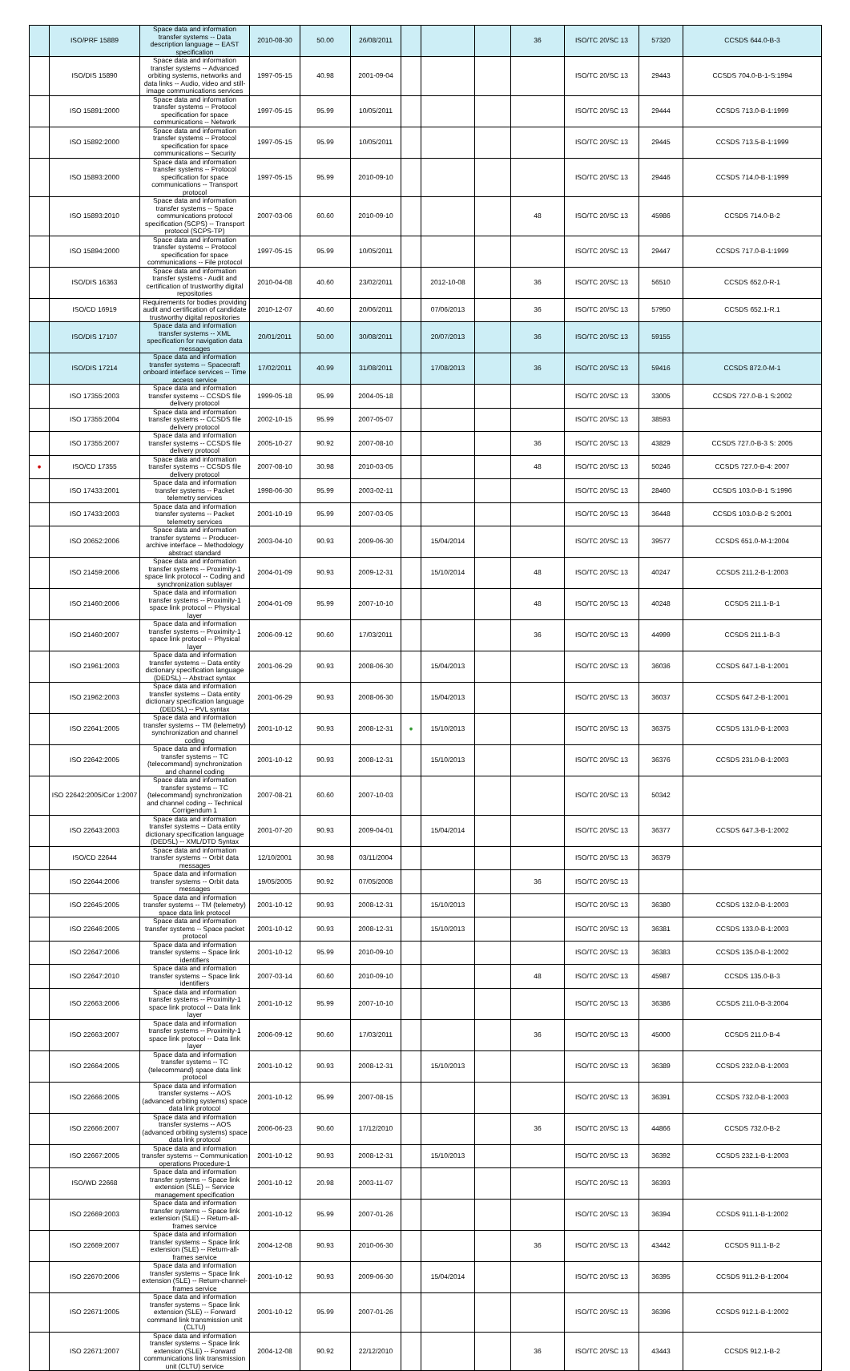| | ISO/PRF 15889 | Space data and information transfer systems -- Data description language -- EAST specification | 2010-08-30 | 50.00 | 26/08/2011 | | | | 36 | ISO/TC 20/SC 13 | 57320 | CCSDS 644.0-B-3 |
| | ISO/DIS 15890 | Space data and information transfer systems -- Advanced orbiting systems, networks and data links -- Audio, video and still-image communications services | 1997-05-15 | 40.98 | 2001-09-04 | | | | | ISO/TC 20/SC 13 | 29443 | CCSDS 704.0-B-1-S:1994 |
| | ISO 15891:2000 | Space data and information transfer systems -- Protocol specification for space communications -- Network | 1997-05-15 | 95.99 | 10/05/2011 | | | | | ISO/TC 20/SC 13 | 29444 | CCSDS 713.0-B-1:1999 |
| | ISO 15892:2000 | Space data and information transfer systems -- Protocol specification for space communications -- Security | 1997-05-15 | 95.99 | 10/05/2011 | | | | | ISO/TC 20/SC 13 | 29445 | CCSDS 713.5-B-1:1999 |
| | ISO 15893:2000 | Space data and information transfer systems -- Protocol specification for space communications -- Transport protocol | 1997-05-15 | 95.99 | 2010-09-10 | | | | | ISO/TC 20/SC 13 | 29446 | CCSDS 714.0-B-1:1999 |
| | ISO 15893:2010 | Space data and information transfer systems -- Space communications protocol specification (SCPS) -- Transport protocol (SCPS-TP) | 2007-03-06 | 60.60 | 2010-09-10 | | | | 48 | ISO/TC 20/SC 13 | 45986 | CCSDS 714.0-B-2 |
| | ISO 15894:2000 | Space data and information transfer systems -- Protocol specification for space communications -- File protocol | 1997-05-15 | 95.99 | 10/05/2011 | | | | | ISO/TC 20/SC 13 | 29447 | CCSDS 717.0-B-1:1999 |
| | ISO/DIS 16363 | Space data and information transfer systems - Audit and certification of trustworthy digital repositories | 2010-04-08 | 40.60 | 23/02/2011 | | 2012-10-08 | | 36 | ISO/TC 20/SC 13 | 56510 | CCSDS 652.0-R-1 |
| | ISO/CD 16919 | Requirements for bodies providing audit and certification of candidate trustworthy digital repositories | 2010-12-07 | 40.60 | 20/06/2011 | | 07/06/2013 | | 36 | ISO/TC 20/SC 13 | 57950 | CCSDS 652.1-R.1 |
| | ISO/DIS 17107 | Space data and information transfer systems -- XML specification for navigation data messages | 20/01/2011 | 50.00 | 30/08/2011 | | 20/07/2013 | | 36 | ISO/TC 20/SC 13 | 59155 | |
| | ISO/DIS 17214 | Space data and information transfer systems -- Spacecraft onboard interface services -- Time access service | 17/02/2011 | 40.99 | 31/08/2011 | | 17/08/2013 | | 36 | ISO/TC 20/SC 13 | 59416 | CCSDS 872.0-M-1 |
| | ISO 17355:2003 | Space data and information transfer systems -- CCSDS file delivery protocol | 1999-05-18 | 95.99 | 2004-05-18 | | | | | ISO/TC 20/SC 13 | 33005 | CCSDS 727.0-B-1 S:2002 |
| | ISO 17355:2004 | Space data and information transfer systems -- CCSDS file delivery protocol | 2002-10-15 | 95.99 | 2007-05-07 | | | | | ISO/TC 20/SC 13 | 38593 | |
| | ISO 17355:2007 | Space data and information transfer systems -- CCSDS file delivery protocol | 2005-10-27 | 90.92 | 2007-08-10 | | | | 36 | ISO/TC 20/SC 13 | 43829 | CCSDS 727.0-B-3 S: 2005 |
| ● | ISO/CD 17355 | Space data and information transfer systems -- CCSDS file delivery protocol | 2007-08-10 | 30.98 | 2010-03-05 | | | | 48 | ISO/TC 20/SC 13 | 50246 | CCSDS 727.0-B-4: 2007 |
| | ISO 17433:2001 | Space data and information transfer systems -- Packet telemetry services | 1998-06-30 | 95.99 | 2003-02-11 | | | | | ISO/TC 20/SC 13 | 28460 | CCSDS 103.0-B-1 S:1996 |
| | ISO 17433:2003 | Space data and information transfer systems -- Packet telemetry services | 2001-10-19 | 95.99 | 2007-03-05 | | | | | ISO/TC 20/SC 13 | 36448 | CCSDS 103.0-B-2 S:2001 |
| | ISO 20652:2006 | Space data and information transfer systems -- Producer-archive interface -- Methodology abstract standard | 2003-04-10 | 90.93 | 2009-06-30 | | 15/04/2014 | | | ISO/TC 20/SC 13 | 39577 | CCSDS 651.0-M-1:2004 |
| | ISO 21459:2006 | Space data and information transfer systems -- Proximity-1 space link protocol -- Coding and synchronization sublayer | 2004-01-09 | 90.93 | 2009-12-31 | | 15/10/2014 | | 48 | ISO/TC 20/SC 13 | 40247 | CCSDS 211.2-B-1:2003 |
| | ISO 21460:2006 | Space data and information transfer systems -- Proximity-1 space link protocol -- Physical layer | 2004-01-09 | 95.99 | 2007-10-10 | | | | 48 | ISO/TC 20/SC 13 | 40248 | CCSDS 211.1-B-1 |
| | ISO 21460:2007 | Space data and information transfer systems -- Proximity-1 space link protocol -- Physical layer | 2006-09-12 | 90.60 | 17/03/2011 | | | | 36 | ISO/TC 20/SC 13 | 44999 | CCSDS 211.1-B-3 |
| | ISO 21961:2003 | Space data and information transfer systems -- Data entity dictionary specification language (DEDSL) -- Abstract syntax | 2001-06-29 | 90.93 | 2008-06-30 | | 15/04/2013 | | | ISO/TC 20/SC 13 | 36036 | CCSDS 647.1-B-1:2001 |
| | ISO 21962:2003 | Space data and information transfer systems -- Data entity dictionary specification language (DEDSL) -- PVL syntax | 2001-06-29 | 90.93 | 2008-06-30 | | 15/04/2013 | | | ISO/TC 20/SC 13 | 36037 | CCSDS 647.2-B-1:2001 |
| | ISO 22641:2005 | Space data and information transfer systems -- TM (telemetry) synchronization and channel coding | 2001-10-12 | 90.93 | 2008-12-31 | ● | 15/10/2013 | | | ISO/TC 20/SC 13 | 36375 | CCSDS 131.0-B-1:2003 |
| | ISO 22642:2005 | Space data and information transfer systems -- TC (telecommand) synchronization and channel coding | 2001-10-12 | 90.93 | 2008-12-31 | | 15/10/2013 | | | ISO/TC 20/SC 13 | 36376 | CCSDS 231.0-B-1:2003 |
| | ISO 22642:2005/Cor 1:2007 | Space data and information transfer systems -- TC (telecommand) synchronization and channel coding -- Technical Corrigendum 1 | 2007-08-21 | 60.60 | 2007-10-03 | | | | | ISO/TC 20/SC 13 | 50342 | |
| | ISO 22643:2003 | Space data and information transfer systems -- Data entity dictionary specification language (DEDSL) -- XML/DTD Syntax | 2001-07-20 | 90.93 | 2009-04-01 | | 15/04/2014 | | | ISO/TC 20/SC 13 | 36377 | CCSDS 647.3-B-1:2002 |
| | ISO/CD 22644 | Space data and information transfer systems -- Orbit data messages | 12/10/2001 | 30.98 | 03/11/2004 | | | | | ISO/TC 20/SC 13 | 36379 | |
| | ISO 22644:2006 | Space data and information transfer systems -- Orbit data messages | 19/05/2005 | 90.92 | 07/05/2008 | | | | 36 | ISO/TC 20/SC 13 | | |
| | ISO 22645:2005 | Space data and information transfer systems -- TM (telemetry) space data link protocol | 2001-10-12 | 90.93 | 2008-12-31 | | 15/10/2013 | | | ISO/TC 20/SC 13 | 36380 | CCSDS 132.0-B-1:2003 |
| | ISO 22646:2005 | Space data and information transfer systems -- Space packet protocol | 2001-10-12 | 90.93 | 2008-12-31 | | 15/10/2013 | | | ISO/TC 20/SC 13 | 36381 | CCSDS 133.0-B-1:2003 |
| | ISO 22647:2006 | Space data and information transfer systems -- Space link identifiers | 2001-10-12 | 95.99 | 2010-09-10 | | | | | ISO/TC 20/SC 13 | 36383 | CCSDS 135.0-B-1:2002 |
| | ISO 22647:2010 | Space data and information transfer systems -- Space link identifiers | 2007-03-14 | 60.60 | 2010-09-10 | | | | 48 | ISO/TC 20/SC 13 | 45987 | CCSDS 135.0-B-3 |
| | ISO 22663:2006 | Space data and information transfer systems -- Proximity-1 space link protocol -- Data link layer | 2001-10-12 | 95.99 | 2007-10-10 | | | | | ISO/TC 20/SC 13 | 36386 | CCSDS 211.0-B-3:2004 |
| | ISO 22663:2007 | Space data and information transfer systems -- Proximity-1 space link protocol -- Data link layer | 2006-09-12 | 90.60 | 17/03/2011 | | | | 36 | ISO/TC 20/SC 13 | 45000 | CCSDS 211.0-B-4 |
| | ISO 22664:2005 | Space data and information transfer systems -- TC (telecommand) space data link protocol | 2001-10-12 | 90.93 | 2008-12-31 | | 15/10/2013 | | | ISO/TC 20/SC 13 | 36389 | CCSDS 232.0-B-1:2003 |
| | ISO 22666:2005 | Space data and information transfer systems -- AOS (advanced orbiting systems) space data link protocol | 2001-10-12 | 95.99 | 2007-08-15 | | | | | ISO/TC 20/SC 13 | 36391 | CCSDS 732.0-B-1:2003 |
| | ISO 22666:2007 | Space data and information transfer systems -- AOS (advanced orbiting systems) space data link protocol | 2006-06-23 | 90.60 | 17/12/2010 | | | | 36 | ISO/TC 20/SC 13 | 44866 | CCSDS 732.0-B-2 |
| | ISO 22667:2005 | Space data and information transfer systems -- Communication operations Procedure-1 | 2001-10-12 | 90.93 | 2008-12-31 | | 15/10/2013 | | | ISO/TC 20/SC 13 | 36392 | CCSDS 232.1-B-1:2003 |
| | ISO/WD 22668 | Space data and information transfer systems -- Space link extension (SLE) -- Service management specification | 2001-10-12 | 20.98 | 2003-11-07 | | | | | ISO/TC 20/SC 13 | 36393 | |
| | ISO 22669:2003 | Space data and information transfer systems -- Space link extension (SLE) -- Return-all-frames service | 2001-10-12 | 95.99 | 2007-01-26 | | | | | ISO/TC 20/SC 13 | 36394 | CCSDS 911.1-B-1:2002 |
| | ISO 22669:2007 | Space data and information transfer systems -- Space link extension (SLE) -- Return-all-frames service | 2004-12-08 | 90.93 | 2010-06-30 | | | | 36 | ISO/TC 20/SC 13 | 43442 | CCSDS 911.1-B-2 |
| | ISO 22670:2006 | Space data and information transfer systems -- Space link extension (SLE) -- Return-channel-frames service | 2001-10-12 | 90.93 | 2009-06-30 | | 15/04/2014 | | | ISO/TC 20/SC 13 | 36395 | CCSDS 911.2-B-1:2004 |
| | ISO 22671:2005 | Space data and information transfer systems -- Space link extension (SLE) -- Forward command link transmission unit (CLTU) | 2001-10-12 | 95.99 | 2007-01-26 | | | | | ISO/TC 20/SC 13 | 36396 | CCSDS 912.1-B-1:2002 |
| | ISO 22671:2007 | Space data and information transfer systems -- Space link extension (SLE) -- Forward communications link transmission unit (CLTU) service | 2004-12-08 | 90.92 | 22/12/2010 | | | | 36 | ISO/TC 20/SC 13 | 43443 | CCSDS 912.1-B-2 |